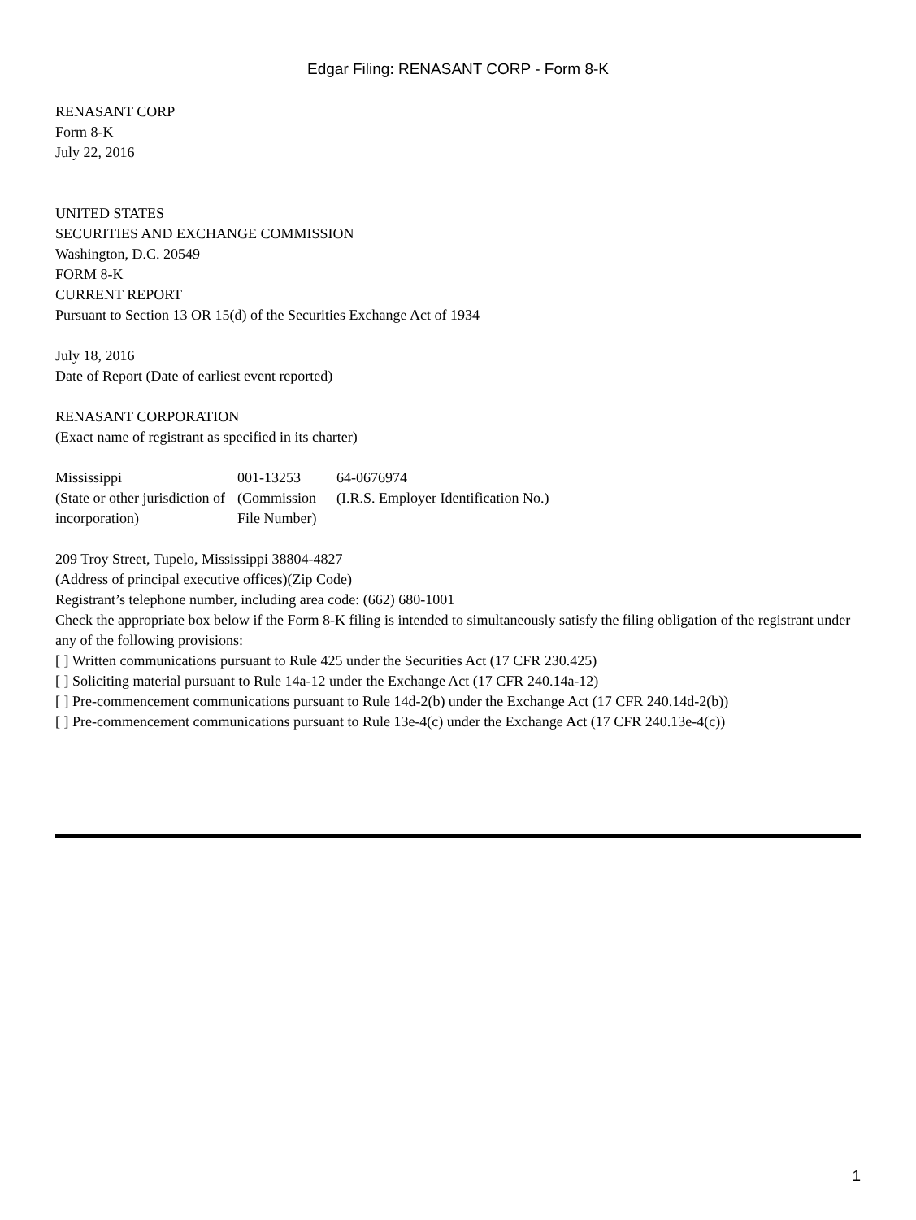Edgar Filing: RENASANT CORP - Form 8-K
RENASANT CORP
Form 8-K
July 22, 2016
UNITED STATES
SECURITIES AND EXCHANGE COMMISSION
Washington, D.C. 20549
FORM 8-K
CURRENT REPORT
Pursuant to Section 13 OR 15(d) of the Securities Exchange Act of 1934
July 18, 2016
Date of Report (Date of earliest event reported)
RENASANT CORPORATION
(Exact name of registrant as specified in its charter)
| Mississippi | 001-13253 | 64-0676974 |
| (State or other jurisdiction of incorporation) | (Commission File Number) | (I.R.S. Employer Identification No.) |
209 Troy Street, Tupelo, Mississippi 38804-4827
(Address of principal executive offices)(Zip Code)
Registrant’s telephone number, including area code: (662) 680-1001
Check the appropriate box below if the Form 8-K filing is intended to simultaneously satisfy the filing obligation of the registrant under any of the following provisions:
[ ] Written communications pursuant to Rule 425 under the Securities Act (17 CFR 230.425)
[ ] Soliciting material pursuant to Rule 14a-12 under the Exchange Act (17 CFR 240.14a-12)
[ ] Pre-commencement communications pursuant to Rule 14d-2(b) under the Exchange Act (17 CFR 240.14d-2(b))
[ ] Pre-commencement communications pursuant to Rule 13e-4(c) under the Exchange Act (17 CFR 240.13e-4(c))
1